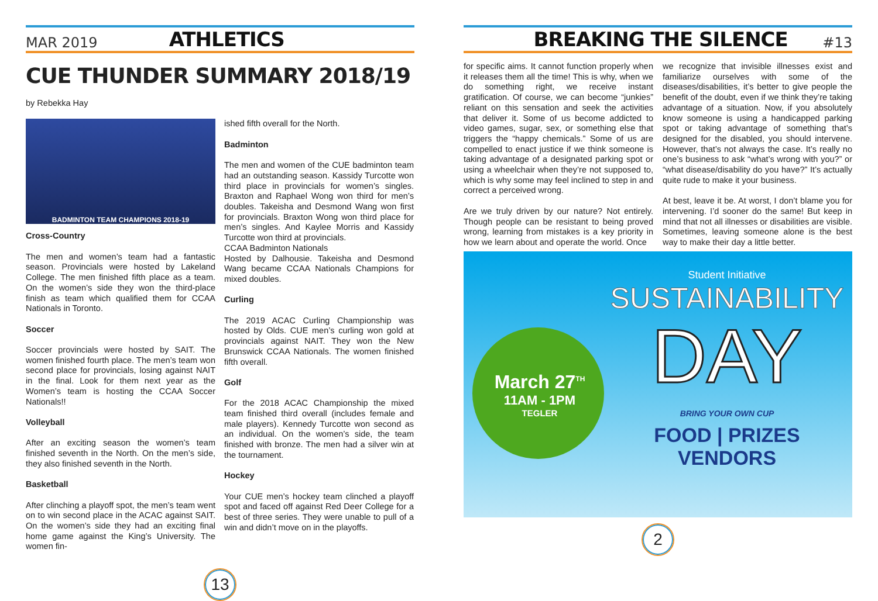MAR 2019 ATHLETICS
CUE THUNDER SUMMARY 2018/19
by Rebekka Hay
BADMINTON TEAM CHAMPIONS 2018-19
Cross-Country
The men and women’s team had a fantastic season. Provincials were hosted by Lakeland College. The men finished fifth place as a team. On the women’s side they won the third-place finish as team which qualified them for CCAA Nationals in Toronto.
Soccer
Soccer provincials were hosted by SAIT. The women finished fourth place. The men’s team won second place for provincials, losing against NAIT in the final. Look for them next year as the Women’s team is hosting the CCAA Soccer Nationals!!
Volleyball
After an exciting season the women’s team finished seventh in the North. On the men’s side, they also finished seventh in the North.
Basketball
After clinching a playoff spot, the men’s team went on to win second place in the ACAC against SAIT. On the women’s side they had an exciting final home game against the King’s University. The women fin-
ished fifth overall for the North.
Badminton
The men and women of the CUE badminton team had an outstanding season. Kassidy Turcotte won third place in provincials for women’s singles. Braxton and Raphael Wong won third for men’s doubles. Takeisha and Desmond Wang won first for provincials. Braxton Wong won third place for men’s singles. And Kaylee Morris and Kassidy Turcotte won third at provincials.
CCAA Badminton Nationals
Hosted by Dalhousie. Takeisha and Desmond Wang became CCAA Nationals Champions for mixed doubles.
Curling
The 2019 ACAC Curling Championship was hosted by Olds. CUE men’s curling won gold at provincials against NAIT. They won the New Brunswick CCAA Nationals. The women finished fifth overall.
Golf
For the 2018 ACAC Championship the mixed team finished third overall (includes female and male players). Kennedy Turcotte won second as an individual. On the women’s side, the team finished with bronze. The men had a silver win at the tournament.
Hockey
Your CUE men’s hockey team clinched a playoff spot and faced off against Red Deer College for a best of three series. They were unable to pull of a win and didn’t move on in the playoffs.
13
BREAKING THE SILENCE #13
for specific aims. It cannot function properly when it releases them all the time! This is why, when we do something right, we receive instant gratification. Of course, we can become “junkies” reliant on this sensation and seek the activities that deliver it. Some of us become addicted to video games, sugar, sex, or something else that triggers the “happy chemicals.” Some of us are compelled to enact justice if we think someone is taking advantage of a designated parking spot or using a wheelchair when they’re not supposed to, which is why some may feel inclined to step in and correct a perceived wrong.
Are we truly driven by our nature? Not entirely. Though people can be resistant to being proved wrong, learning from mistakes is a key priority in how we learn about and operate the world. Once
we recognize that invisible illnesses exist and familiarize ourselves with some of the diseases/disabilities, it’s better to give people the benefit of the doubt, even if we think they’re taking advantage of a situation. Now, if you absolutely know someone is using a handicapped parking spot or taking advantage of something that’s designed for the disabled, you should intervene. However, that’s not always the case. It’s really no one’s business to ask “what’s wrong with you?” or “what disease/disability do you have?” It’s actually quite rude to make it your business.
At best, leave it be. At worst, I don’t blame you for intervening. I’d sooner do the same! But keep in mind that not all illnesses or disabilities are visible. Sometimes, leaving someone alone is the best way to make their day a little better.
March 27<sup>TH</sup>
11AM - 1PM
TEGLER
Student Initiative
SUSTAINABILITY
DAY
BRING YOUR OWN CUP
FOOD | PRIZES
VENDORS
2